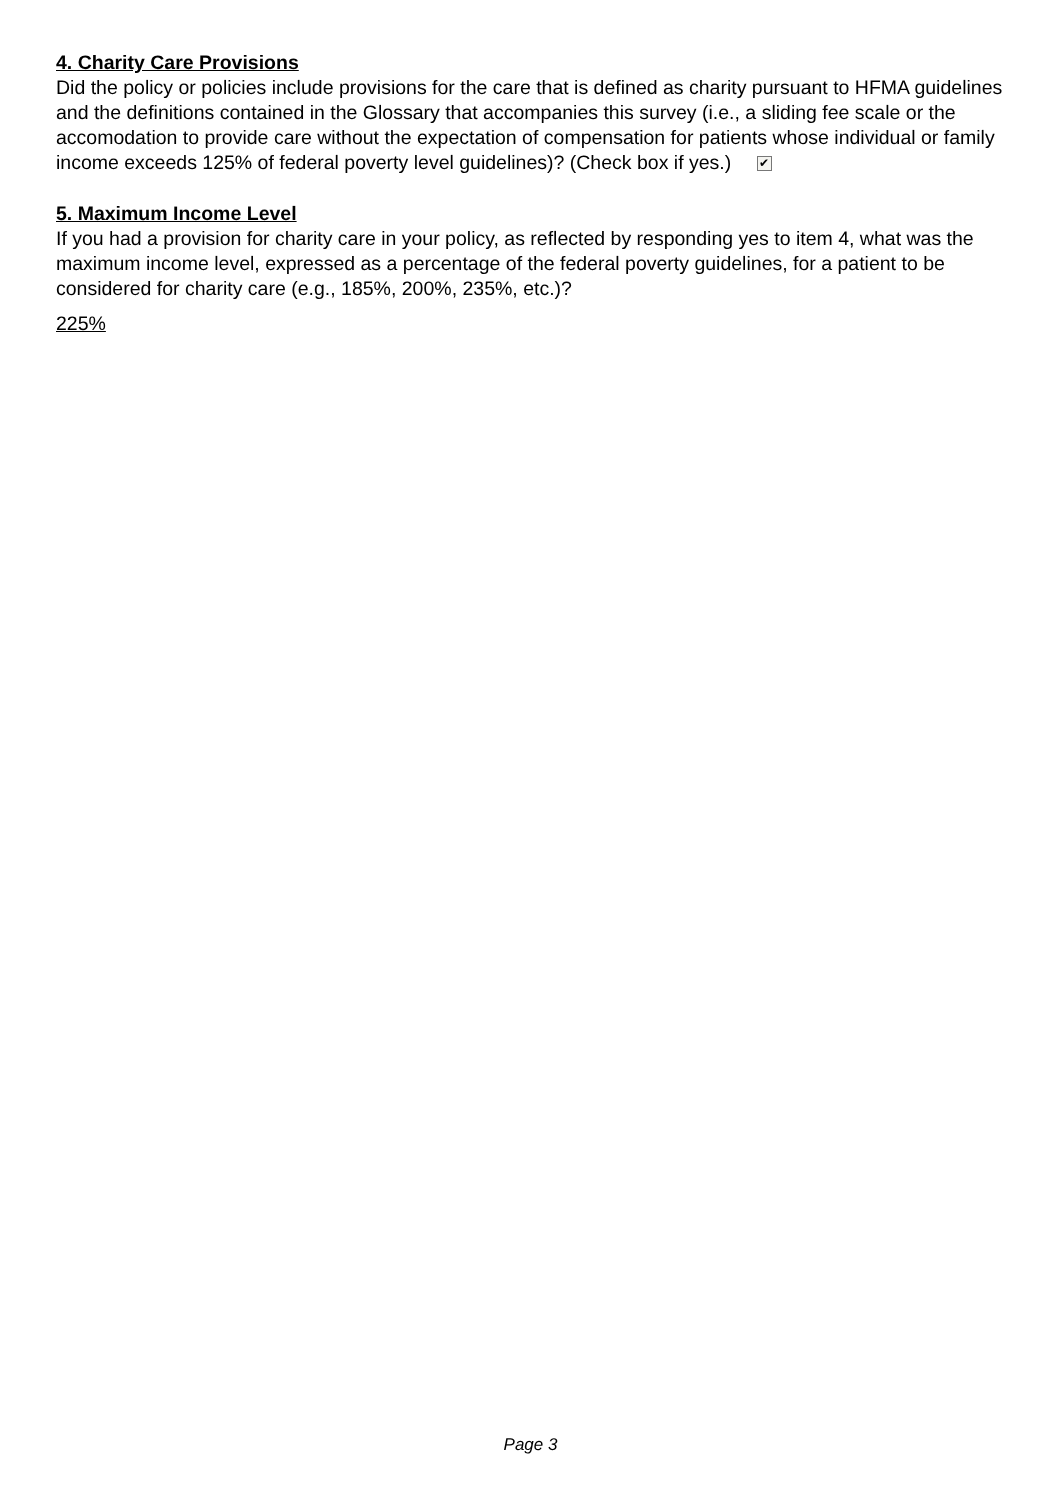4. Charity Care Provisions
Did the policy or policies include provisions for the care that is defined as charity pursuant to HFMA guidelines and the definitions contained in the Glossary that accompanies this survey (i.e., a sliding fee scale or the accomodation to provide care without the expectation of compensation for patients whose individual or family income exceeds 125% of federal poverty level guidelines)? (Check box if yes.) ✔
5. Maximum Income Level
If you had a provision for charity care in your policy, as reflected by responding yes to item 4, what was the maximum income level, expressed as a percentage of the federal poverty guidelines, for a patient to be considered for charity care (e.g., 185%, 200%, 235%, etc.)?
225%
Page 3